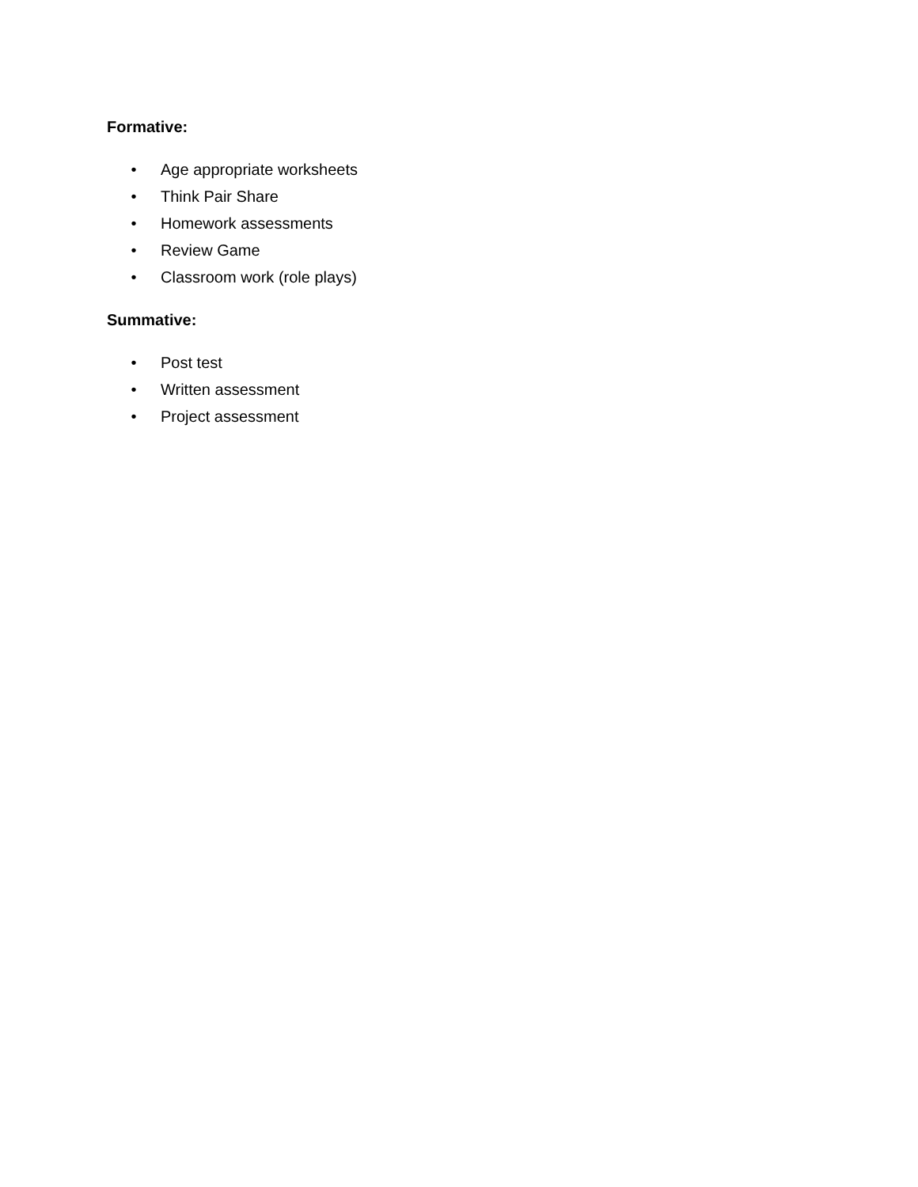Formative:
• Age appropriate worksheets
• Think Pair Share
• Homework assessments
• Review Game
• Classroom work (role plays)
Summative:
• Post test
• Written assessment
• Project assessment